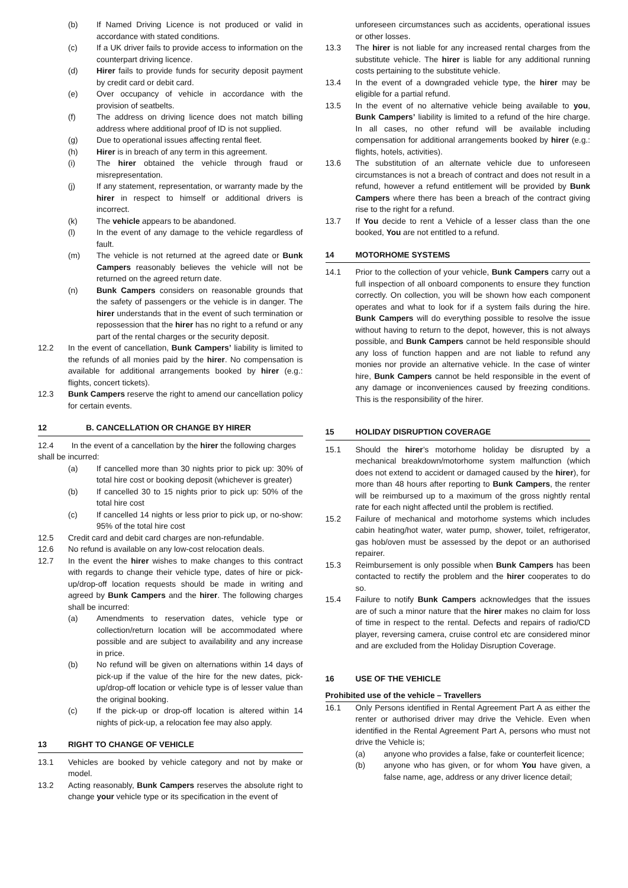(b) If Named Driving Licence is not produced or valid in accordance with stated conditions.
(c) If a UK driver fails to provide access to information on the counterpart driving licence.
(d) Hirer fails to provide funds for security deposit payment by credit card or debit card.
(e) Over occupancy of vehicle in accordance with the provision of seatbelts.
(f) The address on driving licence does not match billing address where additional proof of ID is not supplied.
(g) Due to operational issues affecting rental fleet.
(h) Hirer is in breach of any term in this agreement.
(i) The hirer obtained the vehicle through fraud or misrepresentation.
(j) If any statement, representation, or warranty made by the hirer in respect to himself or additional drivers is incorrect.
(k) The vehicle appears to be abandoned.
(l) In the event of any damage to the vehicle regardless of fault.
(m) The vehicle is not returned at the agreed date or Bunk Campers reasonably believes the vehicle will not be returned on the agreed return date.
(n) Bunk Campers considers on reasonable grounds that the safety of passengers or the vehicle is in danger. The hirer understands that in the event of such termination or repossession that the hirer has no right to a refund or any part of the rental charges or the security deposit.
12.2 In the event of cancellation, Bunk Campers’ liability is limited to the refunds of all monies paid by the hirer. No compensation is available for additional arrangements booked by hirer (e.g.: flights, concert tickets).
12.3 Bunk Campers reserve the right to amend our cancellation policy for certain events.
12 B. CANCELLATION OR CHANGE BY HIRER
12.4 In the event of a cancellation by the hirer the following charges shall be incurred:
(a) If cancelled more than 30 nights prior to pick up: 30% of total hire cost or booking deposit (whichever is greater)
(b) If cancelled 30 to 15 nights prior to pick up: 50% of the total hire cost
(c) If cancelled 14 nights or less prior to pick up, or no-show: 95% of the total hire cost
12.5 Credit card and debit card charges are non-refundable.
12.6 No refund is available on any low-cost relocation deals.
12.7 In the event the hirer wishes to make changes to this contract with regards to change their vehicle type, dates of hire or pick-up/drop-off location requests should be made in writing and agreed by Bunk Campers and the hirer. The following charges shall be incurred:
(a) Amendments to reservation dates, vehicle type or collection/return location will be accommodated where possible and are subject to availability and any increase in price.
(b) No refund will be given on alternations within 14 days of pick-up if the value of the hire for the new dates, pick-up/drop-off location or vehicle type is of lesser value than the original booking.
(c) If the pick-up or drop-off location is altered within 14 nights of pick-up, a relocation fee may also apply.
13 RIGHT TO CHANGE OF VEHICLE
13.1 Vehicles are booked by vehicle category and not by make or model.
13.2 Acting reasonably, Bunk Campers reserves the absolute right to change your vehicle type or its specification in the event of
unforeseen circumstances such as accidents, operational issues or other losses.
13.3 The hirer is not liable for any increased rental charges from the substitute vehicle. The hirer is liable for any additional running costs pertaining to the substitute vehicle.
13.4 In the event of a downgraded vehicle type, the hirer may be eligible for a partial refund.
13.5 In the event of no alternative vehicle being available to you, Bunk Campers’ liability is limited to a refund of the hire charge. In all cases, no other refund will be available including compensation for additional arrangements booked by hirer (e.g.: flights, hotels, activities).
13.6 The substitution of an alternate vehicle due to unforeseen circumstances is not a breach of contract and does not result in a refund, however a refund entitlement will be provided by Bunk Campers where there has been a breach of the contract giving rise to the right for a refund.
13.7 If You decide to rent a Vehicle of a lesser class than the one booked, You are not entitled to a refund.
14 MOTORHOME SYSTEMS
14.1 Prior to the collection of your vehicle, Bunk Campers carry out a full inspection of all onboard components to ensure they function correctly. On collection, you will be shown how each component operates and what to look for if a system fails during the hire. Bunk Campers will do everything possible to resolve the issue without having to return to the depot, however, this is not always possible, and Bunk Campers cannot be held responsible should any loss of function happen and are not liable to refund any monies nor provide an alternative vehicle. In the case of winter hire, Bunk Campers cannot be held responsible in the event of any damage or inconveniences caused by freezing conditions. This is the responsibility of the hirer.
15 HOLIDAY DISRUPTION COVERAGE
15.1 Should the hirer’s motorhome holiday be disrupted by a mechanical breakdown/motorhome system malfunction (which does not extend to accident or damaged caused by the hirer), for more than 48 hours after reporting to Bunk Campers, the renter will be reimbursed up to a maximum of the gross nightly rental rate for each night affected until the problem is rectified.
15.2 Failure of mechanical and motorhome systems which includes cabin heating/hot water, water pump, shower, toilet, refrigerator, gas hob/oven must be assessed by the depot or an authorised repairer.
15.3 Reimbursement is only possible when Bunk Campers has been contacted to rectify the problem and the hirer cooperates to do so.
15.4 Failure to notify Bunk Campers acknowledges that the issues are of such a minor nature that the hirer makes no claim for loss of time in respect to the rental. Defects and repairs of radio/CD player, reversing camera, cruise control etc are considered minor and are excluded from the Holiday Disruption Coverage.
16 USE OF THE VEHICLE
Prohibited use of the vehicle – Travellers
16.1 Only Persons identified in Rental Agreement Part A as either the renter or authorised driver may drive the Vehicle. Even when identified in the Rental Agreement Part A, persons who must not drive the Vehicle is;
(a) anyone who provides a false, fake or counterfeit licence;
(b) anyone who has given, or for whom You have given, a false name, age, address or any driver licence detail;